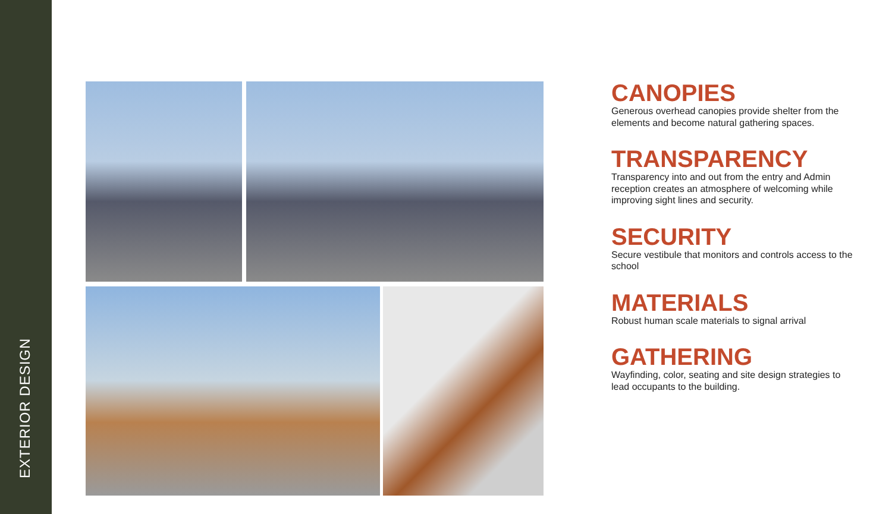EXTERIOR DESIGN
CANOPIES
Generous overhead canopies provide shelter from the elements and become natural gathering spaces.
TRANSPARENCY
Transparency into and out from the entry and Admin reception creates an atmosphere of welcoming while improving sight lines and security.
SECURITY
Secure vestibule that monitors and controls access to the school
MATERIALS
Robust human scale materials to signal arrival
GATHERING
Wayfinding, color, seating and site design strategies to lead occupants to the building.